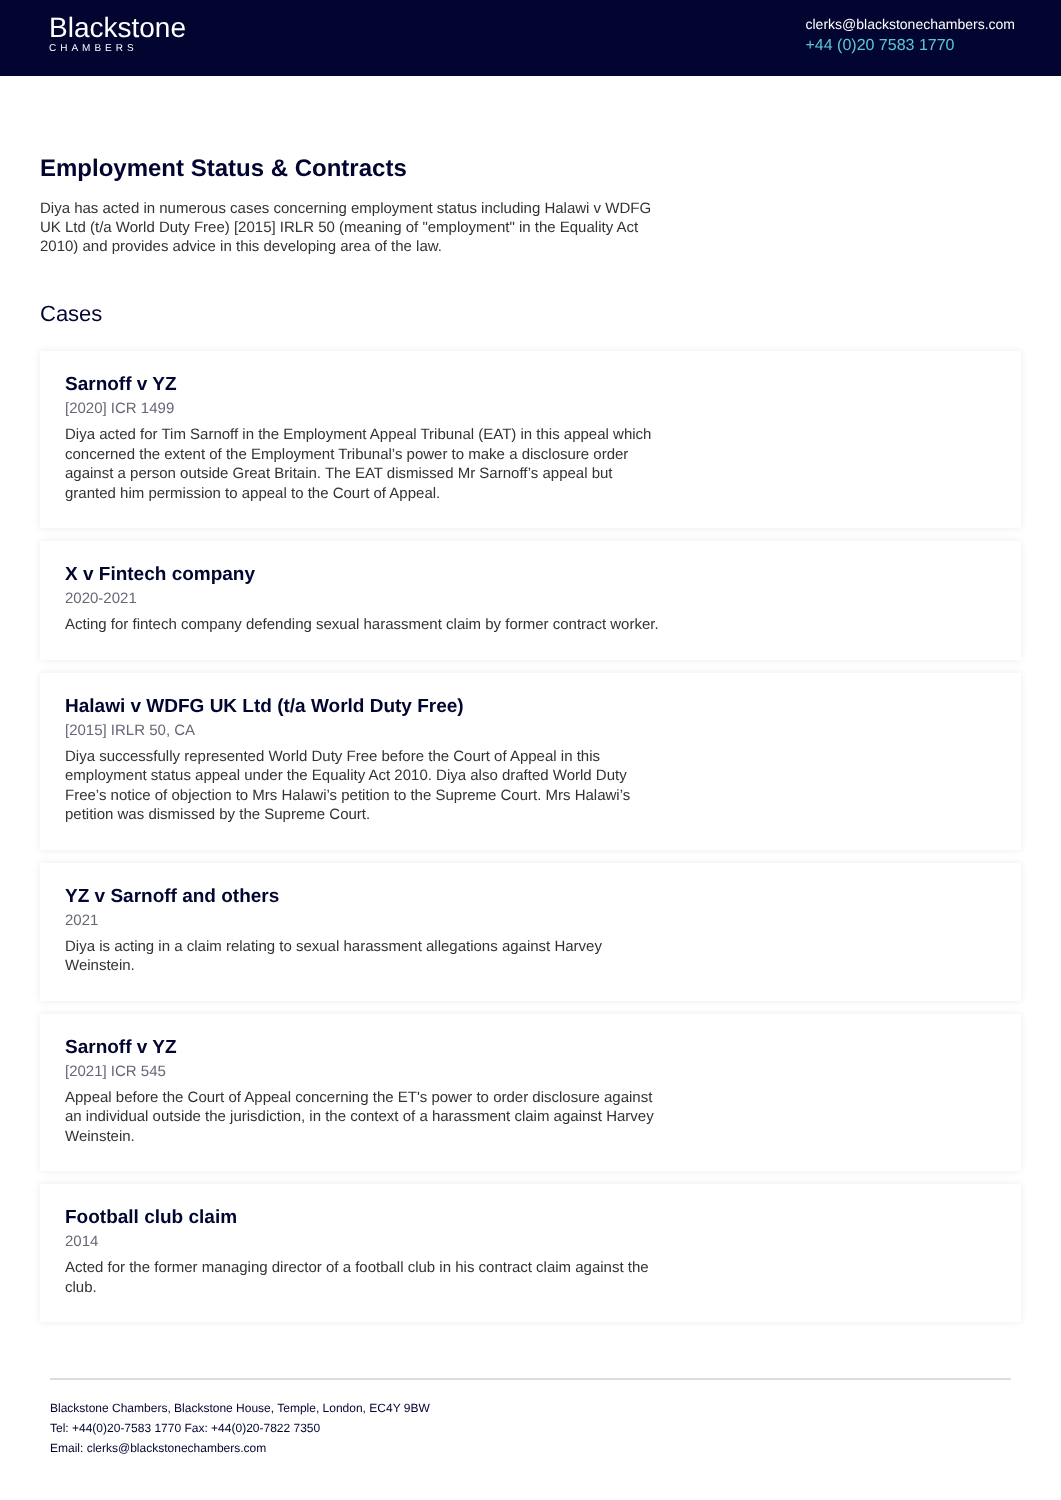Blackstone
CHAMBERS
clerks@blackstonechambers.com
+44 (0)20 7583 1770
Employment Status & Contracts
Diya has acted in numerous cases concerning employment status including Halawi v WDFG UK Ltd (t/a World Duty Free) [2015] IRLR 50 (meaning of "employment" in the Equality Act 2010) and provides advice in this developing area of the law.
Cases
Sarnoff v YZ
[2020] ICR 1499
Diya acted for Tim Sarnoff in the Employment Appeal Tribunal (EAT) in this appeal which concerned the extent of the Employment Tribunal’s power to make a disclosure order against a person outside Great Britain. The EAT dismissed Mr Sarnoff’s appeal but granted him permission to appeal to the Court of Appeal.
X v Fintech company
2020-2021
Acting for fintech company defending sexual harassment claim by former contract worker.
Halawi v WDFG UK Ltd (t/a World Duty Free)
[2015] IRLR 50, CA
Diya successfully represented World Duty Free before the Court of Appeal in this employment status appeal under the Equality Act 2010. Diya also drafted World Duty Free’s notice of objection to Mrs Halawi’s petition to the Supreme Court. Mrs Halawi’s petition was dismissed by the Supreme Court.
YZ v Sarnoff and others
2021
Diya is acting in a claim relating to sexual harassment allegations against Harvey Weinstein.
Sarnoff v YZ
[2021] ICR 545
Appeal before the Court of Appeal concerning the ET's power to order disclosure against an individual outside the jurisdiction, in the context of a harassment claim against Harvey Weinstein.
Football club claim
2014
Acted for the former managing director of a football club in his contract claim against the club.
Blackstone Chambers, Blackstone House, Temple, London, EC4Y 9BW
Tel: +44(0)20-7583 1770 Fax: +44(0)20-7822 7350
Email: clerks@blackstonechambers.com